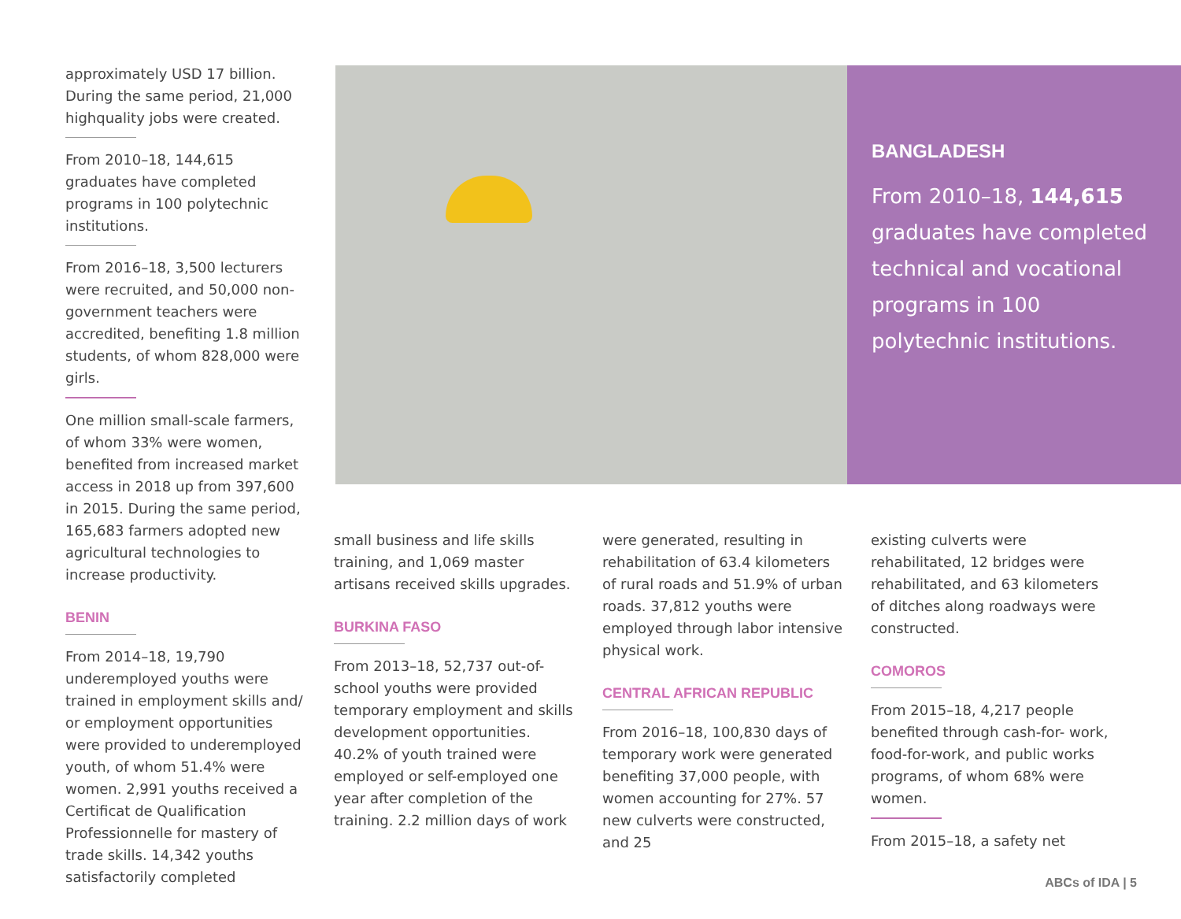approximately USD 17 billion. During the same period, 21,000 highquality jobs were created.
From 2010–18, 144,615 graduates have completed programs in 100 polytechnic institutions.
From 2016–18, 3,500 lecturers were recruited, and 50,000 non-government teachers were accredited, benefiting 1.8 million students, of whom 828,000 were girls.
One million small-scale farmers, of whom 33% were women, benefited from increased market access in 2018 up from 397,600 in 2015. During the same period, 165,683 farmers adopted new agricultural technologies to increase productivity.
BENIN
From 2014–18, 19,790 underemployed youths were trained in employment skills and/ or employment opportunities were provided to underemployed youth, of whom 51.4% were women. 2,991 youths received a Certificat de Qualification Professionnelle for mastery of trade skills. 14,342 youths satisfactorily completed
BANGLADESH
From 2010–18, 144,615 graduates have completed technical and vocational programs in 100 polytechnic institutions.
small business and life skills training, and 1,069 master artisans received skills upgrades.
BURKINA FASO
From 2013–18, 52,737 out-of-school youths were provided temporary employment and skills development opportunities. 40.2% of youth trained were employed or self-employed one year after completion of the training. 2.2 million days of work
were generated, resulting in rehabilitation of 63.4 kilometers of rural roads and 51.9% of urban roads. 37,812 youths were employed through labor intensive physical work.
CENTRAL AFRICAN REPUBLIC
From 2016–18, 100,830 days of temporary work were generated benefiting 37,000 people, with women accounting for 27%. 57 new culverts were constructed, and 25
existing culverts were rehabilitated, 12 bridges were rehabilitated, and 63 kilometers of ditches along roadways were constructed.
COMOROS
From 2015–18, 4,217 people benefited through cash-for- work, food-for-work, and public works programs, of whom 68% were women.
From 2015–18, a safety net
ABCs of IDA | 5